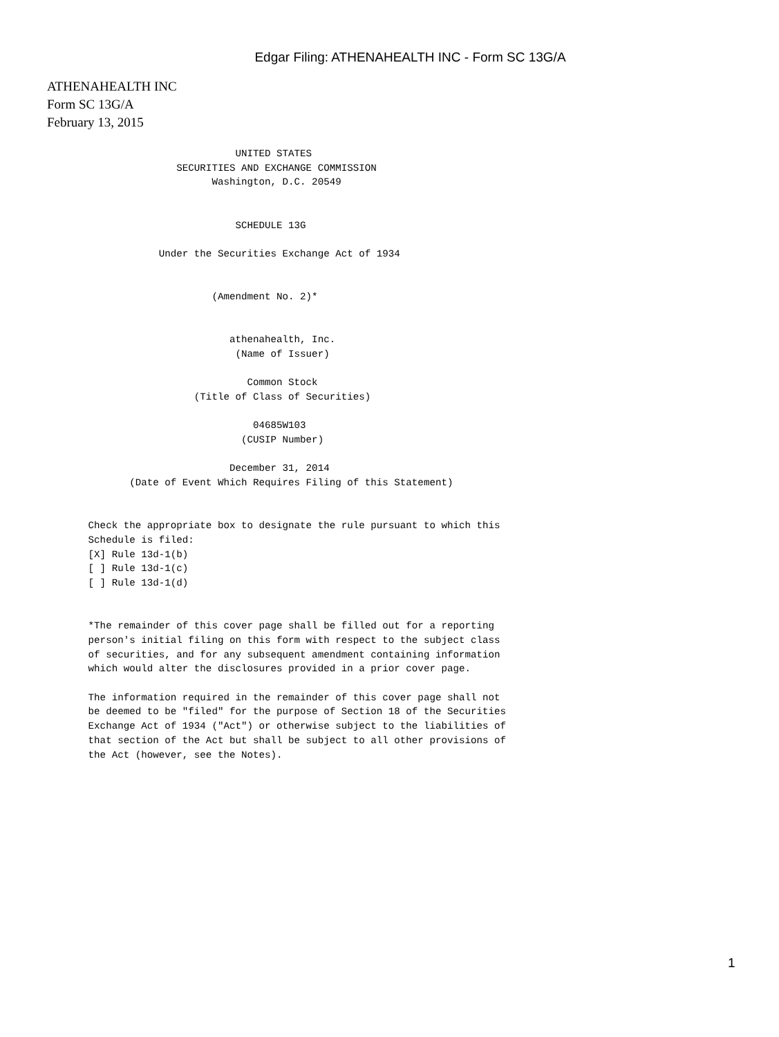Edgar Filing: ATHENAHEALTH INC - Form SC 13G/A
ATHENAHEALTH INC
Form SC 13G/A
February 13, 2015
                                UNITED STATES
                      SECURITIES AND EXCHANGE COMMISSION
                            Washington, D.C. 20549


                                SCHEDULE 13G

                   Under the Securities Exchange Act of 1934


                            (Amendment No. 2)*


                               athenahealth, Inc.
                                (Name of Issuer)

                                  Common Stock
                         (Title of Class of Securities)

                                   04685W103
                                 (CUSIP Number)

                               December 31, 2014
              (Date of Event Which Requires Filing of this Statement)


       Check the appropriate box to designate the rule pursuant to which this
       Schedule is filed:
       [X] Rule 13d-1(b)
       [ ] Rule 13d-1(c)
       [ ] Rule 13d-1(d)


       *The remainder of this cover page shall be filled out for a reporting
       person's initial filing on this form with respect to the subject class
       of securities, and for any subsequent amendment containing information
       which would alter the disclosures provided in a prior cover page.

       The information required in the remainder of this cover page shall not
       be deemed to be "filed" for the purpose of Section 18 of the Securities
       Exchange Act of 1934 ("Act") or otherwise subject to the liabilities of
       that section of the Act but shall be subject to all other provisions of
       the Act (however, see the Notes).
1